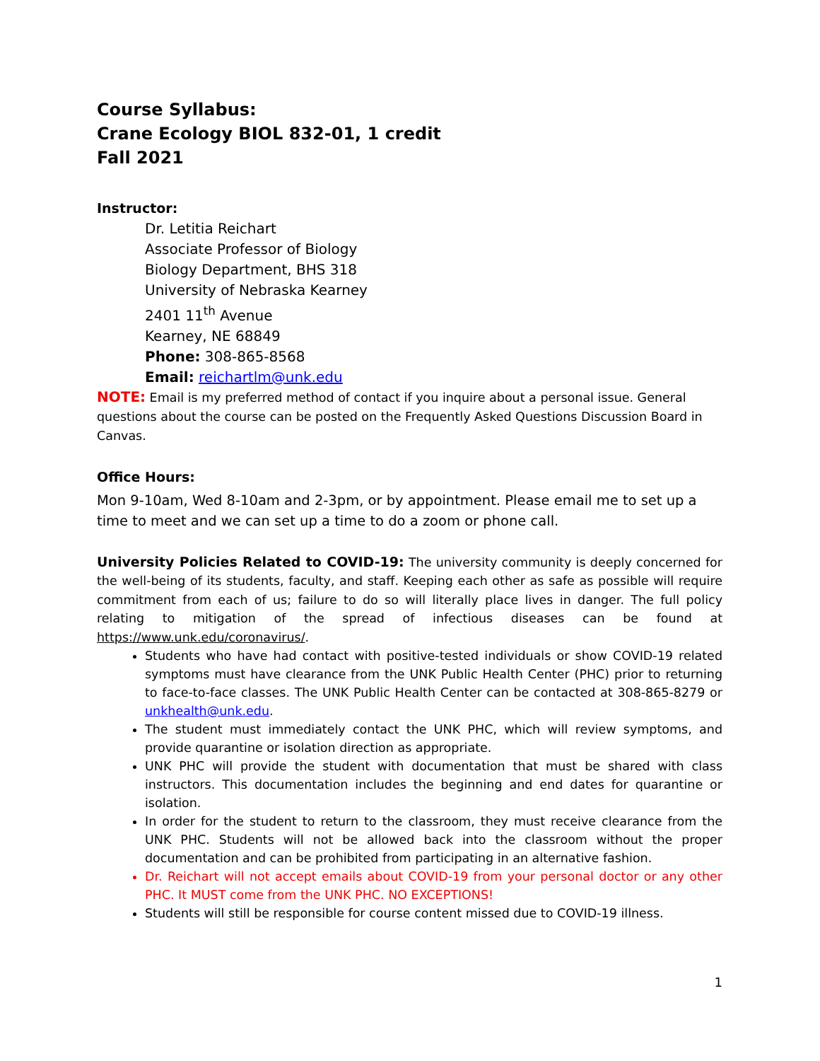Course Syllabus:
Crane Ecology BIOL 832-01, 1 credit
Fall 2021
Instructor:
Dr. Letitia Reichart
Associate Professor of Biology
Biology Department, BHS 318
University of Nebraska Kearney
2401 11<sup>th</sup> Avenue
Kearney, NE 68849
Phone: 308-865-8568
Email: reichartlm@unk.edu
NOTE: Email is my preferred method of contact if you inquire about a personal issue. General questions about the course can be posted on the Frequently Asked Questions Discussion Board in Canvas.
Office Hours:
Mon 9-10am, Wed 8-10am and 2-3pm, or by appointment. Please email me to set up a time to meet and we can set up a time to do a zoom or phone call.
University Policies Related to COVID-19: The university community is deeply concerned for the well-being of its students, faculty, and staff. Keeping each other as safe as possible will require commitment from each of us; failure to do so will literally place lives in danger. The full policy relating to mitigation of the spread of infectious diseases can be found at https://www.unk.edu/coronavirus/.
Students who have had contact with positive-tested individuals or show COVID-19 related symptoms must have clearance from the UNK Public Health Center (PHC) prior to returning to face-to-face classes. The UNK Public Health Center can be contacted at 308-865-8279 or unkhealth@unk.edu.
The student must immediately contact the UNK PHC, which will review symptoms, and provide quarantine or isolation direction as appropriate.
UNK PHC will provide the student with documentation that must be shared with class instructors. This documentation includes the beginning and end dates for quarantine or isolation.
In order for the student to return to the classroom, they must receive clearance from the UNK PHC. Students will not be allowed back into the classroom without the proper documentation and can be prohibited from participating in an alternative fashion.
Dr. Reichart will not accept emails about COVID-19 from your personal doctor or any other PHC. It MUST come from the UNK PHC. NO EXCEPTIONS!
Students will still be responsible for course content missed due to COVID-19 illness.
1